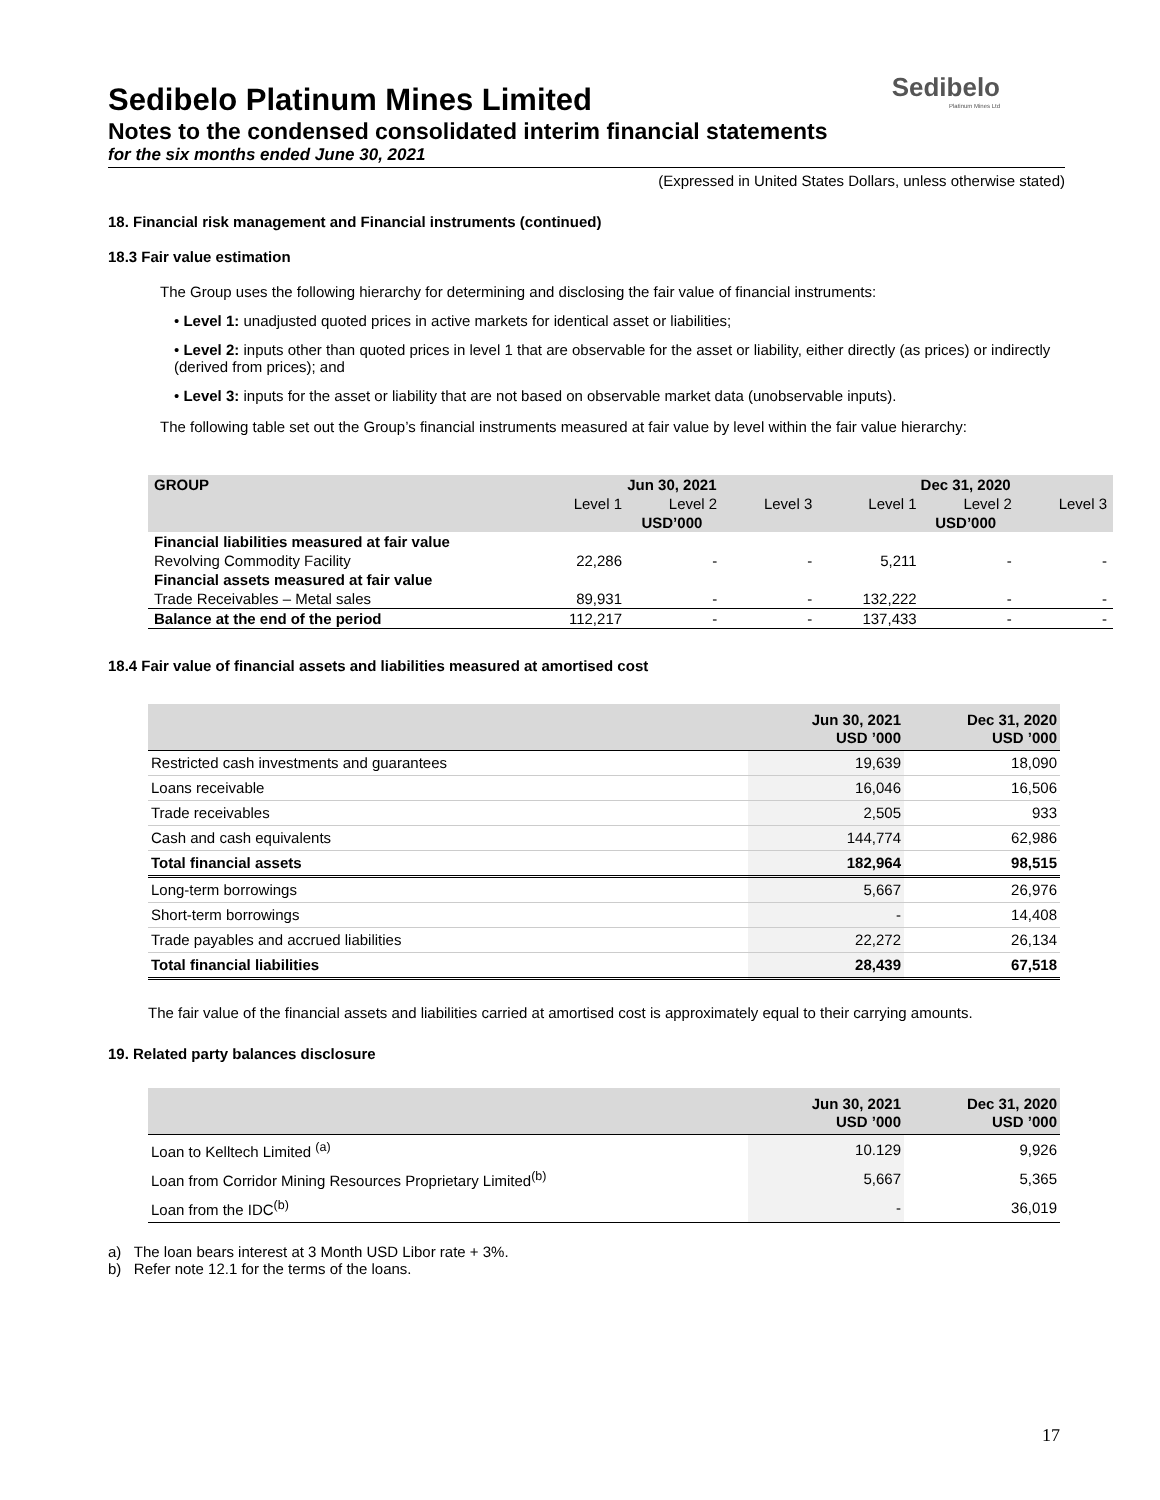Sedibelo
Platinum Mines Ltd
Sedibelo Platinum Mines Limited
Notes to the condensed consolidated interim financial statements
for the six months ended June 30, 2021
(Expressed in United States Dollars, unless otherwise stated)
18. Financial risk management and Financial instruments (continued)
18.3 Fair value estimation
The Group uses the following hierarchy for determining and disclosing the fair value of financial instruments:
• Level 1: unadjusted quoted prices in active markets for identical asset or liabilities;
• Level 2: inputs other than quoted prices in level 1 that are observable for the asset or liability, either directly (as prices) or indirectly (derived from prices); and
• Level 3: inputs for the asset or liability that are not based on observable market data (unobservable inputs).
The following table set out the Group’s financial instruments measured at fair value by level within the fair value hierarchy:
| GROUP | Jun 30, 2021 | | | Dec 31, 2020 | | |
| | Level 1 | Level 2 | Level 3 | Level 1 | Level 2 | Level 3 |
| | USD’000 | | | USD’000 | | |
| Financial liabilities measured at fair value | | | | | | |
| Revolving Commodity Facility | 22,286 | - | - | 5,211 | - | - |
| Financial assets measured at fair value | | | | | | |
| Trade Receivables – Metal sales | 89,931 | - | - | 132,222 | - | - |
| Balance at the end of the period | 112,217 | - | - | 137,433 | - | - |
18.4 Fair value of financial assets and liabilities measured at amortised cost
| | Jun 30, 2021 USD ’000 | Dec 31, 2020 USD ’000 |
| --- | --- | --- |
| Restricted cash investments and guarantees | 19,639 | 18,090 |
| Loans receivable | 16,046 | 16,506 |
| Trade receivables | 2,505 | 933 |
| Cash and cash equivalents | 144,774 | 62,986 |
| Total financial assets | 182,964 | 98,515 |
| Long-term borrowings | 5,667 | 26,976 |
| Short-term borrowings | - | 14,408 |
| Trade payables and accrued liabilities | 22,272 | 26,134 |
| Total financial liabilities | 28,439 | 67,518 |
The fair value of the financial assets and liabilities carried at amortised cost is approximately equal to their carrying amounts.
19. Related party balances disclosure
| | Jun 30, 2021 USD ’000 | Dec 31, 2020 USD ’000 |
| --- | --- | --- |
| Loan to Kelltech Limited <sup>(a)</sup> | 10.129 | 9,926 |
| Loan from Corridor Mining Resources Proprietary Limited<sup>(b)</sup> | 5,667 | 5,365 |
| Loan from the IDC<sup>(b)</sup> | - | 36,019 |
a) The loan bears interest at 3 Month USD Libor rate + 3%.
b) Refer note 12.1 for the terms of the loans.
17